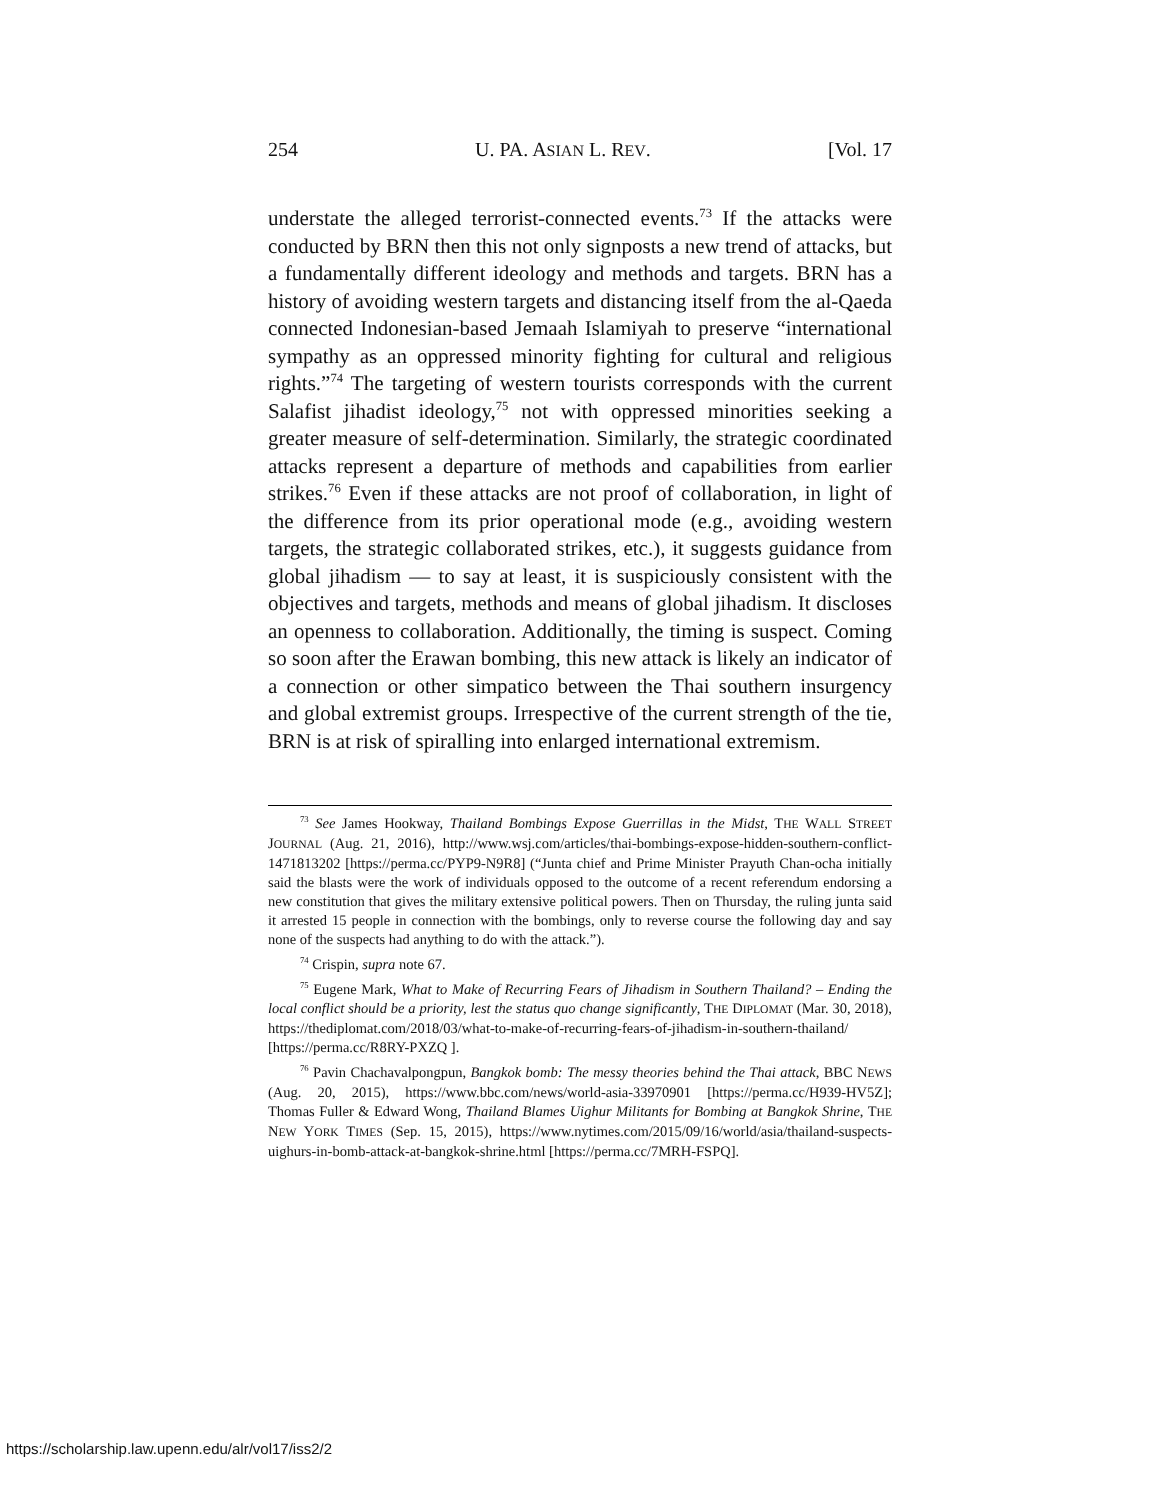254 U. PA. ASIAN L. REV. [Vol. 17
understate the alleged terrorist-connected events.<sup>73</sup> If the attacks were conducted by BRN then this not only signposts a new trend of attacks, but a fundamentally different ideology and methods and targets. BRN has a history of avoiding western targets and distancing itself from the al-Qaeda connected Indonesian-based Jemaah Islamiyah to preserve “international sympathy as an oppressed minority fighting for cultural and religious rights.”<sup>74</sup> The targeting of western tourists corresponds with the current Salafist jihadist ideology,<sup>75</sup> not with oppressed minorities seeking a greater measure of self-determination. Similarly, the strategic coordinated attacks represent a departure of methods and capabilities from earlier strikes.<sup>76</sup> Even if these attacks are not proof of collaboration, in light of the difference from its prior operational mode (e.g., avoiding western targets, the strategic collaborated strikes, etc.), it suggests guidance from global jihadism — to say at least, it is suspiciously consistent with the objectives and targets, methods and means of global jihadism. It discloses an openness to collaboration. Additionally, the timing is suspect. Coming so soon after the Erawan bombing, this new attack is likely an indicator of a connection or other simpatico between the Thai southern insurgency and global extremist groups. Irrespective of the current strength of the tie, BRN is at risk of spiralling into enlarged international extremism.
<sup>73</sup> See James Hookway, Thailand Bombings Expose Guerrillas in the Midst, THE WALL STREET JOURNAL (Aug. 21, 2016), http://www.wsj.com/articles/thai-bombings-expose-hidden-southern-conflict-1471813202 [https://perma.cc/PYP9-N9R8] (“Junta chief and Prime Minister Prayuth Chan-ocha initially said the blasts were the work of individuals opposed to the outcome of a recent referendum endorsing a new constitution that gives the military extensive political powers. Then on Thursday, the ruling junta said it arrested 15 people in connection with the bombings, only to reverse course the following day and say none of the suspects had anything to do with the attack.”).
<sup>74</sup> Crispin, supra note 67.
<sup>75</sup> Eugene Mark, What to Make of Recurring Fears of Jihadism in Southern Thailand? – Ending the local conflict should be a priority, lest the status quo change significantly, THE DIPLOMAT (Mar. 30, 2018), https://thediplomat.com/2018/03/what-to-make-of-recurring-fears-of-jihadism-in-southern-thailand/ [https://perma.cc/R8RY-PXZQ ].
<sup>76</sup> Pavin Chachavalpongpun, Bangkok bomb: The messy theories behind the Thai attack, BBC NEWS (Aug. 20, 2015), https://www.bbc.com/news/world-asia-33970901 [https://perma.cc/H939-HV5Z]; Thomas Fuller & Edward Wong, Thailand Blames Uighur Militants for Bombing at Bangkok Shrine, THE NEW YORK TIMES (Sep. 15, 2015), https://www.nytimes.com/2015/09/16/world/asia/thailand-suspects-uighurs-in-bomb-attack-at-bangkok-shrine.html [https://perma.cc/7MRH-FSPQ].
https://scholarship.law.upenn.edu/alr/vol17/iss2/2